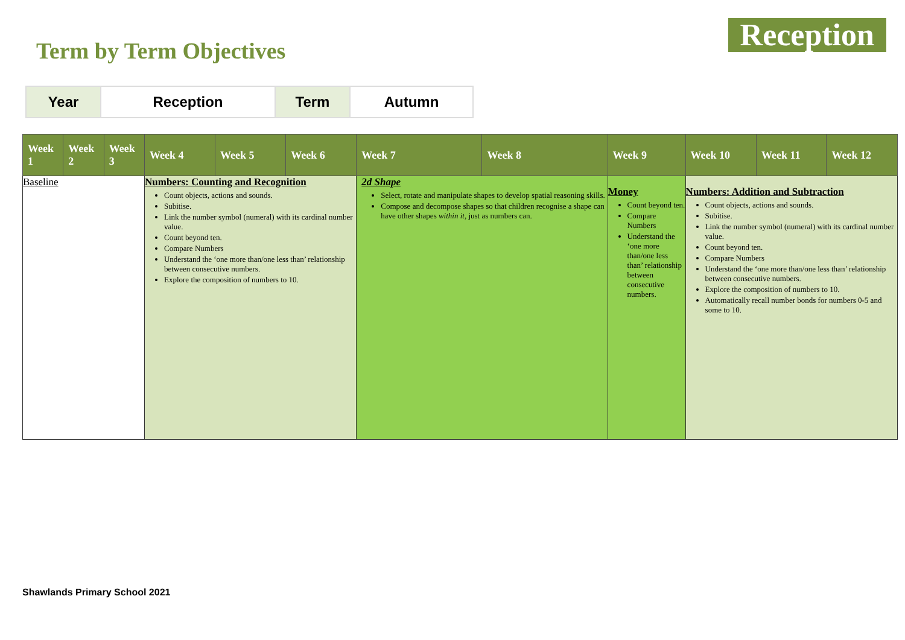Term by Term Objectives
Reception
| Year | Reception | Term | Autumn |
| Week 1 | Week 2 | Week 3 | Week 4 | Week 5 | Week 6 | Week 7 | Week 8 | Week 9 | Week 10 | Week 11 | Week 12 |
| --- | --- | --- | --- | --- | --- | --- | --- | --- | --- | --- | --- |
| Baseline | | | Numbers: Counting and Recognition Count objects, actions and sounds. Subitise. Link the number symbol (numeral) with its cardinal number value. Count beyond ten. Compare Numbers Understand the ‘one more than/one less than’ relationship between consecutive numbers. Explore the composition of numbers to 10. | | | 2d Shape Select, rotate and manipulate shapes to develop spatial reasoning skills. Compose and decompose shapes so that children recognise a shape can have other shapes within it , just as numbers can. | | Money Count beyond ten. Compare Numbers Understand the ‘one more than/one less than’ relationship between consecutive numbers. | Numbers: Addition and Subtraction Count objects, actions and sounds. Subitise. Link the number symbol (numeral) with its cardinal number value. Count beyond ten. Compare Numbers Understand the ‘one more than/one less than’ relationship between consecutive numbers. Explore the composition of numbers to 10. Automatically recall number bonds for numbers 0-5 and some to 10. | | |
Shawlands Primary School 2021